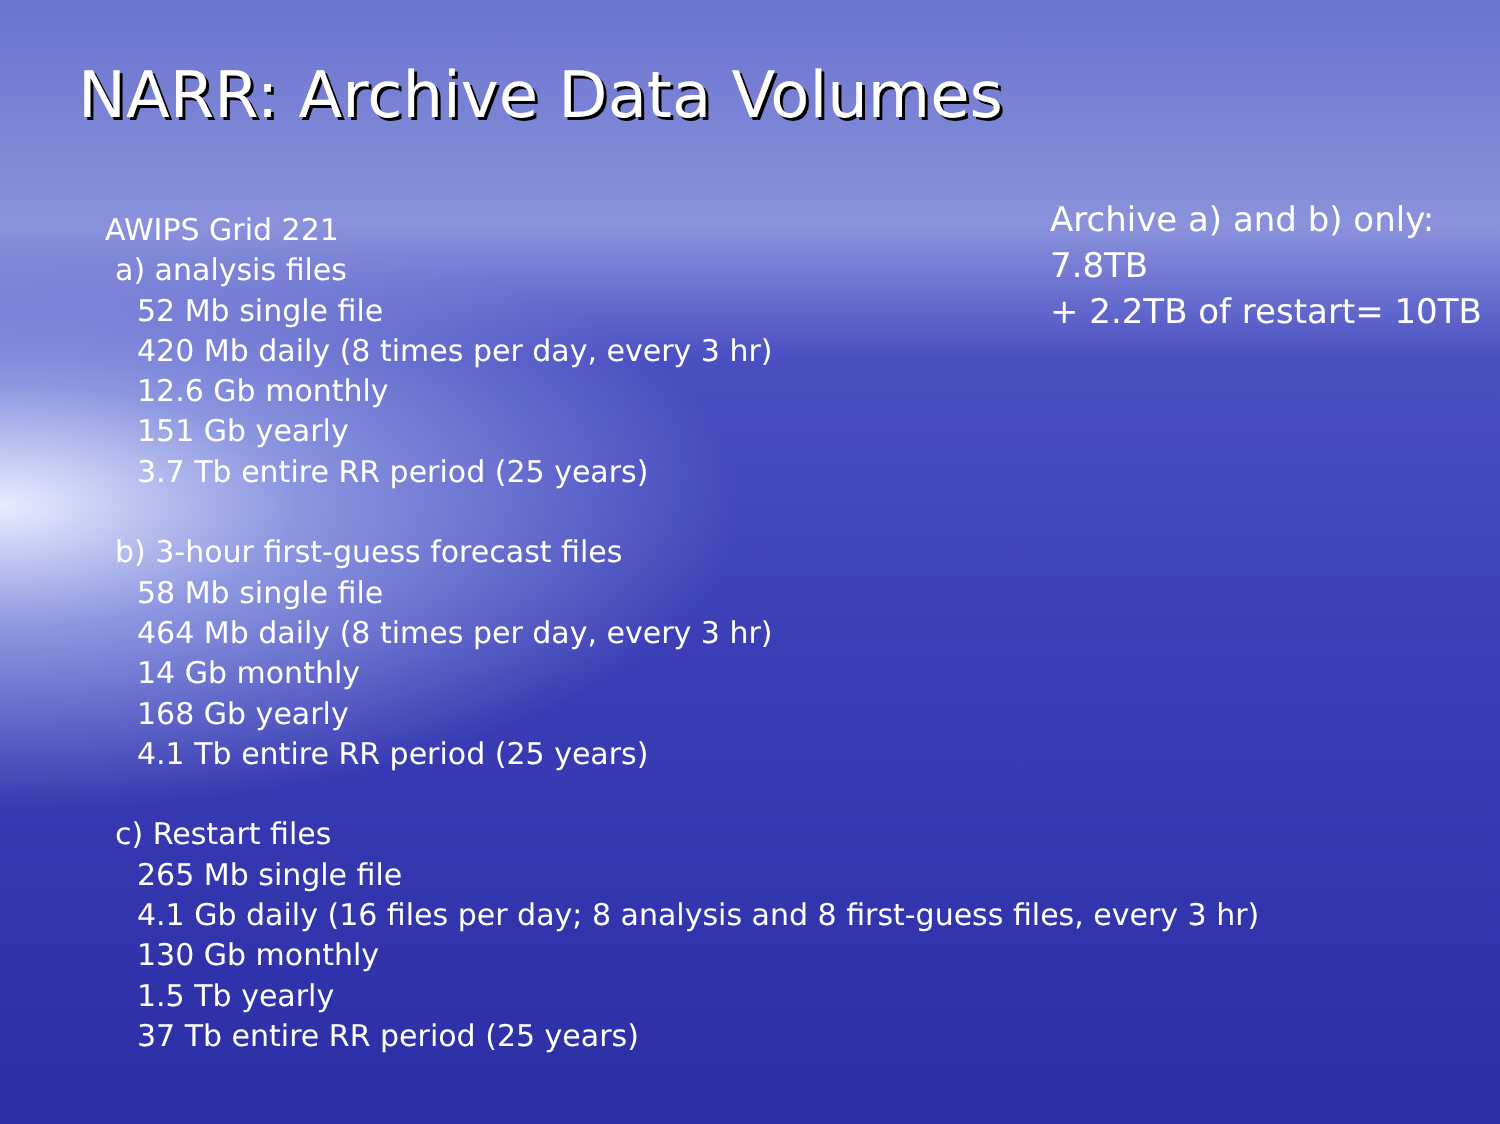NARR: Archive Data Volumes
AWIPS Grid 221
a) analysis files
52 Mb single file
420 Mb daily (8 times per day, every 3 hr)
12.6 Gb monthly
151 Gb yearly
3.7 Tb entire RR period (25 years)
b) 3-hour first-guess forecast files
58 Mb single file
464 Mb daily (8 times per day, every 3 hr)
14 Gb monthly
168 Gb yearly
4.1 Tb entire RR period (25 years)
c) Restart files
265 Mb single file
4.1 Gb daily (16 files per day; 8 analysis and 8 first-guess files, every 3 hr)
130 Gb monthly
1.5 Tb yearly
37 Tb entire RR period (25 years)
Archive a) and b) only: 7.8TB
+ 2.2TB of restart= 10TB